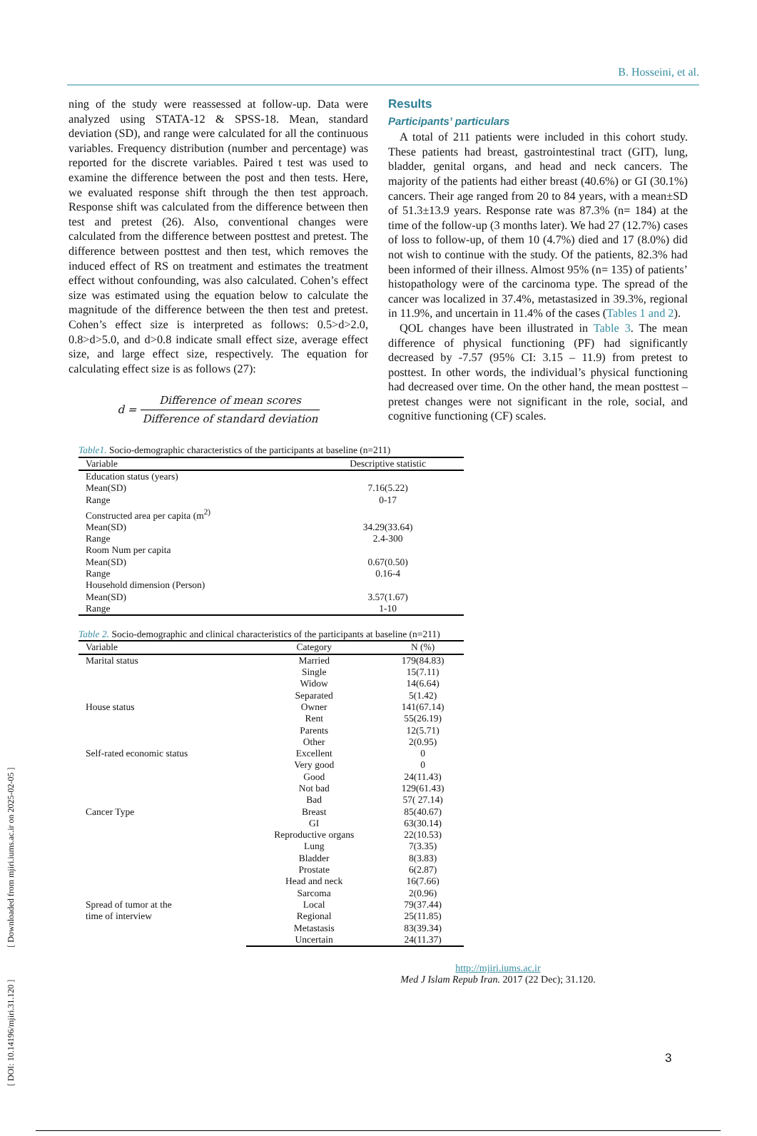[ DOI: 10.14196/mjiri.31.120 ] [ Downloaded from mjiri.iums.ac.ir on 2025-02-05 ]
B. Hosseini, et al.
ning of the study were reassessed at follow-up. Data were analyzed using STATA-12 & SPSS-18. Mean, standard deviation (SD), and range were calculated for all the continuous variables. Frequency distribution (number and percentage) was reported for the discrete variables. Paired t test was used to examine the difference between the post and then tests. Here, we evaluated response shift through the then test approach. Response shift was calculated from the difference between then test and pretest (26). Also, conventional changes were calculated from the difference between posttest and pretest. The difference between posttest and then test, which removes the induced effect of RS on treatment and estimates the treatment effect without confounding, was also calculated. Cohen’s effect size was estimated using the equation below to calculate the magnitude of the difference between the then test and pretest. Cohen’s effect size is interpreted as follows: 0.5>d>2.0, 0.8>d>5.0, and d>0.8 indicate small effect size, average effect size, and large effect size, respectively. The equation for calculating effect size is as follows (27):
d = Difference of mean scores Difference of standard deviation
Results
Participants’ particulars
A total of 211 patients were included in this cohort study. These patients had breast, gastrointestinal tract (GIT), lung, bladder, genital organs, and head and neck cancers. The majority of the patients had either breast (40.6%) or GI (30.1%) cancers. Their age ranged from 20 to 84 years, with a mean±SD of 51.3±13.9 years. Response rate was 87.3% (n= 184) at the time of the follow-up (3 months later). We had 27 (12.7%) cases of loss to follow-up, of them 10 (4.7%) died and 17 (8.0%) did not wish to continue with the study. Of the patients, 82.3% had been informed of their illness. Almost 95% (n= 135) of patients’ histopathology were of the carcinoma type. The spread of the cancer was localized in 37.4%, metastasized in 39.3%, regional in 11.9%, and uncertain in 11.4% of the cases (Tables 1 and 2).
QOL changes have been illustrated in Table 3. The mean difference of physical functioning (PF) had significantly decreased by -7.57 (95% CI: 3.15 – 11.9) from pretest to posttest. In other words, the individual’s physical functioning had decreased over time. On the other hand, the mean posttest – pretest changes were not significant in the role, social, and cognitive functioning (CF) scales.
Table1. Socio-demographic characteristics of the participants at baseline (n=211)
| Variable | Descriptive statistic |
| --- | --- |
| Education status (years) | |
| Mean(SD) | 7.16(5.22) |
| Range | 0-17 |
| Constructed area per capita (m<sup>2)</sup> | |
| Mean(SD) | 34.29(33.64) |
| Range | 2.4-300 |
| Room Num per capita | |
| Mean(SD) | 0.67(0.50) |
| Range | 0.16-4 |
| Household dimension (Person) | |
| Mean(SD) | 3.57(1.67) |
| Range | 1-10 |
Table 2. Socio-demographic and clinical characteristics of the participants at baseline (n=211)
| Variable | Category | N (%) |
| --- | --- | --- |
| Marital status | Married | 179(84.83) |
| | Single | 15(7.11) |
| | Widow | 14(6.64) |
| | Separated | 5(1.42) |
| House status | Owner | 141(67.14) |
| | Rent | 55(26.19) |
| | Parents | 12(5.71) |
| | Other | 2(0.95) |
| Self-rated economic status | Excellent | 0 |
| | Very good | 0 |
| | Good | 24(11.43) |
| | Not bad | 129(61.43) |
| | Bad | 57( 27.14) |
| Cancer Type | Breast | 85(40.67) |
| | GI | 63(30.14) |
| | Reproductive organs | 22(10.53) |
| | Lung | 7(3.35) |
| | Bladder | 8(3.83) |
| | Prostate | 6(2.87) |
| | Head and neck | 16(7.66) |
| | Sarcoma | 2(0.96) |
| Spread of tumor at the time of interview | Local | 79(37.44) |
| | Regional | 25(11.85) |
| | Metastasis | 83(39.34) |
| | Uncertain | 24(11.37) |
http://mjiri.iums.ac.ir
Med J Islam Repub Iran. 2017 (22 Dec); 31.120.
3